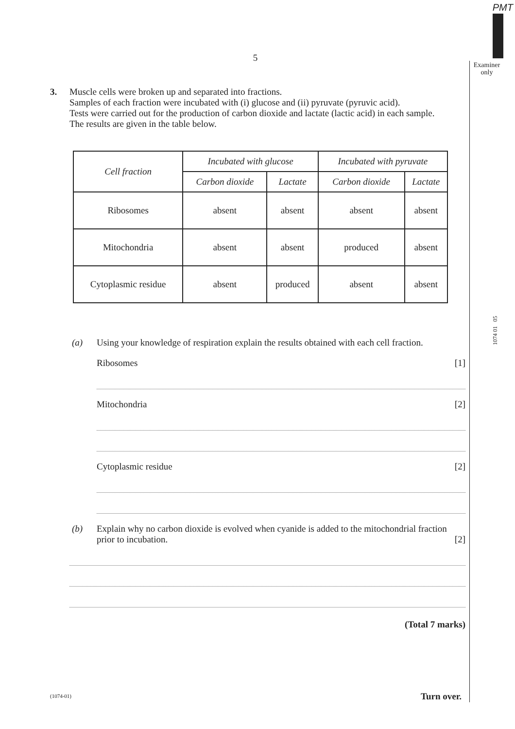PMT
Examiner
only
1074 01 05
5
3. Muscle cells were broken up and separated into fractions.
Samples of each fraction were incubated with (i) glucose and (ii) pyruvate (pyruvic acid).
Tests were carried out for the production of carbon dioxide and lactate (lactic acid) in each sample.
The results are given in the table below.
| Cell fraction | Incubated with glucose | | Incubated with pyruvate | |
| --- | --- | --- | --- | --- |
| | Carbon dioxide | Lactate | Carbon dioxide | Lactate |
| Ribosomes | absent | absent | absent | absent |
| Mitochondria | absent | absent | produced | absent |
| Cytoplasmic residue | absent | produced | absent | absent |
(a) Using your knowledge of respiration explain the results obtained with each cell fraction.
Ribosomes [1]
Mitochondria [2]
Cytoplasmic residue [2]
(b) Explain why no carbon dioxide is evolved when cyanide is added to the mitochondrial fraction prior to incubation. [2]
(Total 7 marks)
(1074-01) Turn over.